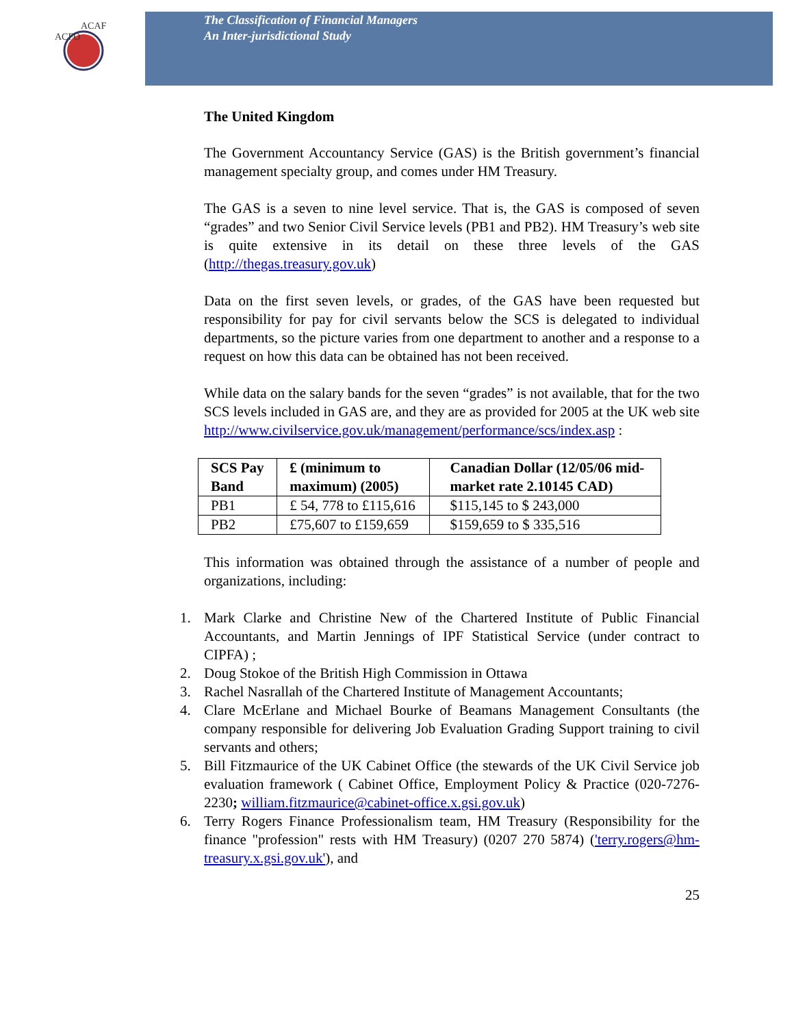ACFO
ACAF
The Classification of Financial Managers
An Inter-jurisdictional Study
The United Kingdom
The Government Accountancy Service (GAS) is the British government’s financial management specialty group, and comes under HM Treasury.
The GAS is a seven to nine level service. That is, the GAS is composed of seven “grades” and two Senior Civil Service levels (PB1 and PB2). HM Treasury’s web site is quite extensive in its detail on these three levels of the GAS (http://thegas.treasury.gov.uk)
Data on the first seven levels, or grades, of the GAS have been requested but responsibility for pay for civil servants below the SCS is delegated to individual departments, so the picture varies from one department to another and a response to a request on how this data can be obtained has not been received.
While data on the salary bands for the seven “grades” is not available, that for the two SCS levels included in GAS are, and they are as provided for 2005 at the UK web site http://www.civilservice.gov.uk/management/performance/scs/index.asp :
| SCS Pay Band | £ (minimum to maximum) (2005) | Canadian Dollar (12/05/06 mid-market rate 2.10145 CAD) |
| --- | --- | --- |
| PB1 | £ 54, 778 to £115,616 | $115,145 to $ 243,000 |
| PB2 | £75,607 to £159,659 | $159,659 to $ 335,516 |
This information was obtained through the assistance of a number of people and organizations, including:
1. Mark Clarke and Christine New of the Chartered Institute of Public Financial Accountants, and Martin Jennings of IPF Statistical Service (under contract to CIPFA) ;
2. Doug Stokoe of the British High Commission in Ottawa
3. Rachel Nasrallah of the Chartered Institute of Management Accountants;
4. Clare McErlane and Michael Bourke of Beamans Management Consultants (the company responsible for delivering Job Evaluation Grading Support training to civil servants and others;
5. Bill Fitzmaurice of the UK Cabinet Office (the stewards of the UK Civil Service job evaluation framework ( Cabinet Office, Employment Policy & Practice (020-7276-2230; william.fitzmaurice@cabinet-office.x.gsi.gov.uk)
6. Terry Rogers Finance Professionalism team, HM Treasury (Responsibility for the finance "profession" rests with HM Treasury) (0207 270 5874) ('terry.rogers@hm-treasury.x.gsi.gov.uk'), and
25